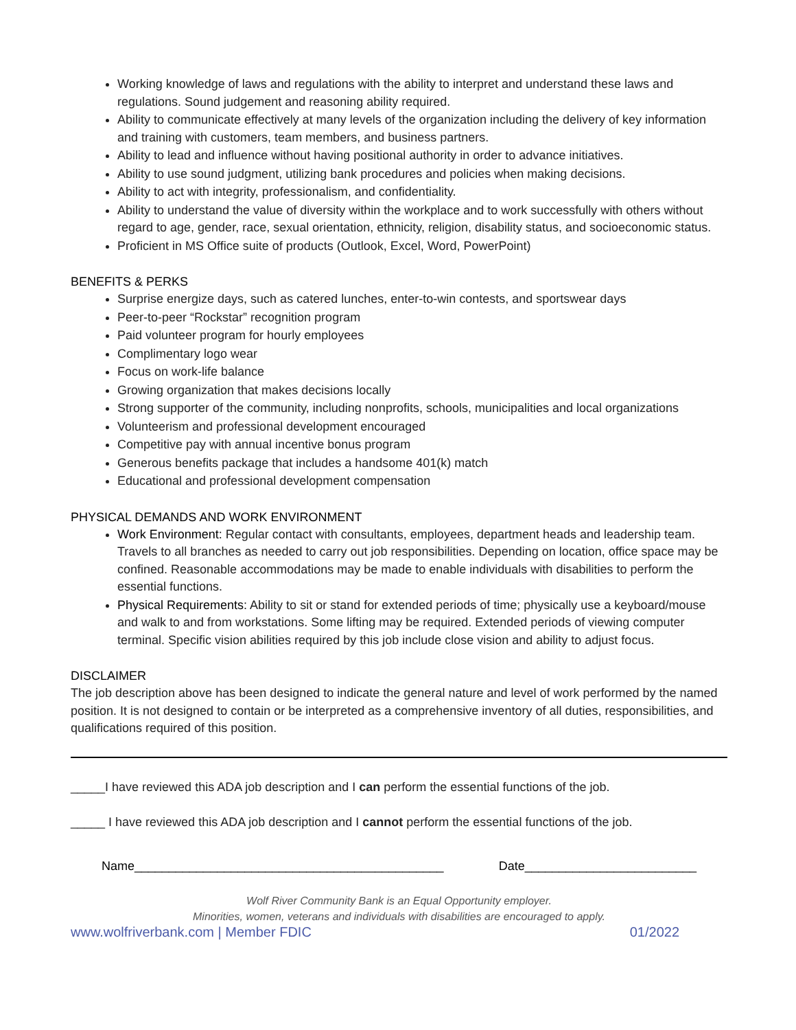Working knowledge of laws and regulations with the ability to interpret and understand these laws and regulations. Sound judgement and reasoning ability required.
Ability to communicate effectively at many levels of the organization including the delivery of key information and training with customers, team members, and business partners.
Ability to lead and influence without having positional authority in order to advance initiatives.
Ability to use sound judgment, utilizing bank procedures and policies when making decisions.
Ability to act with integrity, professionalism, and confidentiality.
Ability to understand the value of diversity within the workplace and to work successfully with others without regard to age, gender, race, sexual orientation, ethnicity, religion, disability status, and socioeconomic status.
Proficient in MS Office suite of products (Outlook, Excel, Word, PowerPoint)
BENEFITS & PERKS
Surprise energize days, such as catered lunches, enter-to-win contests, and sportswear days
Peer-to-peer “Rockstar” recognition program
Paid volunteer program for hourly employees
Complimentary logo wear
Focus on work-life balance
Growing organization that makes decisions locally
Strong supporter of the community, including nonprofits, schools, municipalities and local organizations
Volunteerism and professional development encouraged
Competitive pay with annual incentive bonus program
Generous benefits package that includes a handsome 401(k) match
Educational and professional development compensation
PHYSICAL DEMANDS AND WORK ENVIRONMENT
Work Environment: Regular contact with consultants, employees, department heads and leadership team. Travels to all branches as needed to carry out job responsibilities. Depending on location, office space may be confined. Reasonable accommodations may be made to enable individuals with disabilities to perform the essential functions.
Physical Requirements: Ability to sit or stand for extended periods of time; physically use a keyboard/mouse and walk to and from workstations. Some lifting may be required. Extended periods of viewing computer terminal. Specific vision abilities required by this job include close vision and ability to adjust focus.
DISCLAIMER
The job description above has been designed to indicate the general nature and level of work performed by the named position. It is not designed to contain or be interpreted as a comprehensive inventory of all duties, responsibilities, and qualifications required of this position.
_____I have reviewed this ADA job description and I can perform the essential functions of the job.
_____ I have reviewed this ADA job description and I cannot perform the essential functions of the job.
Name_____________________________________________ Date_________________________
Wolf River Community Bank is an Equal Opportunity employer.
Minorities, women, veterans and individuals with disabilities are encouraged to apply.
www.wolfriverbank.com | Member FDIC 01/2022